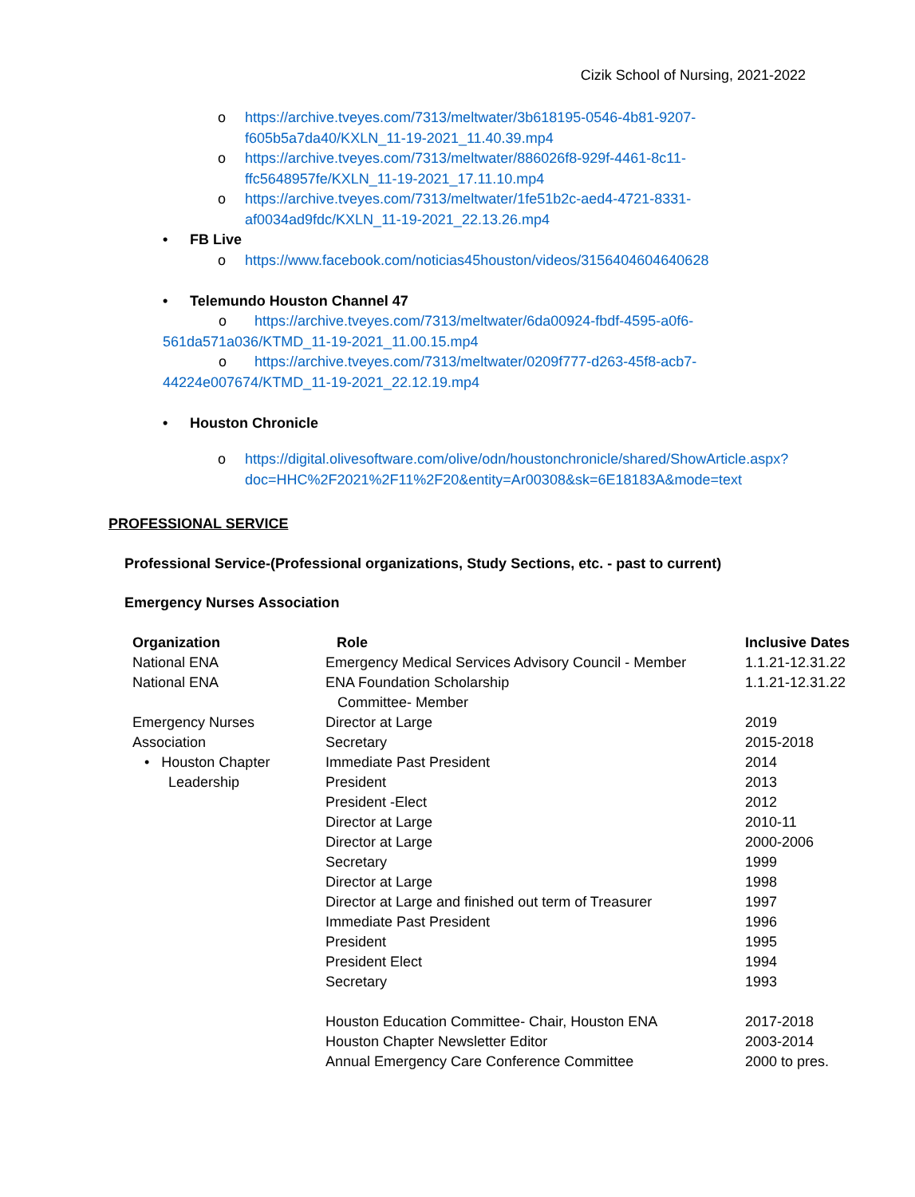Cizik School of Nursing, 2021-2022
o https://archive.tveyes.com/7313/meltwater/3b618195-0546-4b81-9207-f605b5a7da40/KXLN_11-19-2021_11.40.39.mp4
o https://archive.tveyes.com/7313/meltwater/886026f8-929f-4461-8c11-ffc5648957fe/KXLN_11-19-2021_17.11.10.mp4
o https://archive.tveyes.com/7313/meltwater/1fe51b2c-aed4-4721-8331-af0034ad9fdc/KXLN_11-19-2021_22.13.26.mp4
• FB Live
o https://www.facebook.com/noticias45houston/videos/3156404604640628
• Telemundo Houston Channel 47
o https://archive.tveyes.com/7313/meltwater/6da00924-fbdf-4595-a0f6-561da571a036/KTMD_11-19-2021_11.00.15.mp4
o https://archive.tveyes.com/7313/meltwater/0209f777-d263-45f8-acb7-44224e007674/KTMD_11-19-2021_22.12.19.mp4
• Houston Chronicle
o https://digital.olivesoftware.com/olive/odn/houstonchronicle/shared/ShowArticle.aspx?doc=HHC%2F2021%2F11%2F20&entity=Ar00308&sk=6E18183A&mode=text
PROFESSIONAL SERVICE
Professional Service-(Professional organizations, Study Sections, etc. - past to current)
Emergency Nurses Association
| Organization | Role | Inclusive Dates |
| --- | --- | --- |
| National ENA | Emergency Medical Services Advisory Council - Member | 1.1.21-12.31.22 |
| National ENA | ENA Foundation Scholarship Committee- Member | 1.1.21-12.31.22 |
| Emergency Nurses Association • Houston Chapter Leadership | Director at Large Secretary Immediate Past President President President -Elect Director at Large Director at Large Secretary Director at Large Director at Large and finished out term of Treasurer Immediate Past President President President Elect Secretary | 2019 2015-2018 2014 2013 2012 2010-11 2000-2006 1999 1998 1997 1996 1995 1994 1993 |
| | Houston Education Committee- Chair, Houston ENA Houston Chapter Newsletter Editor Annual Emergency Care Conference Committee | 2017-2018 2003-2014 2000 to pres. |